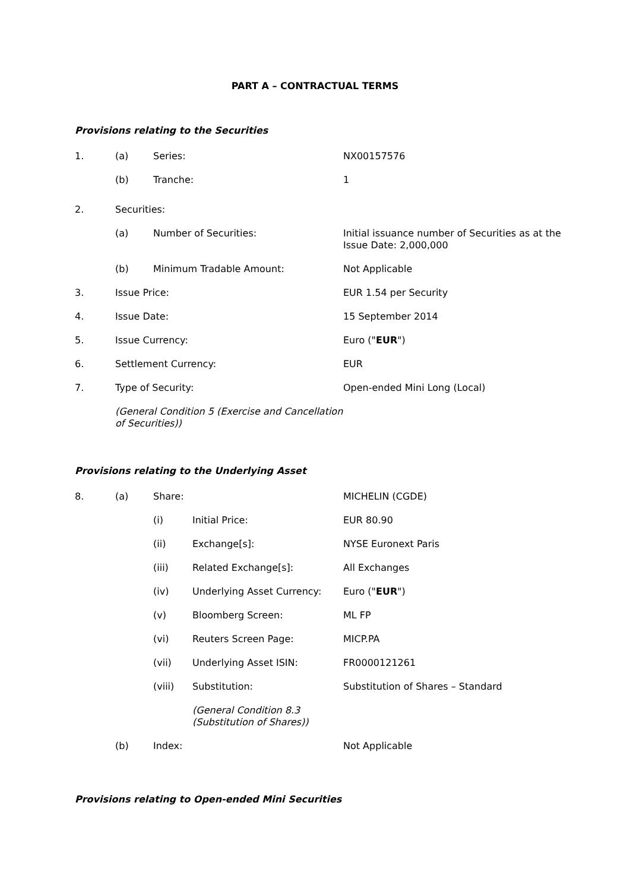PART A – CONTRACTUAL TERMS
Provisions relating to the Securities
1. (a) Series: NX00157576
(b) Tranche: 1
2. Securities:
(a) Number of Securities: Initial issuance number of Securities as at the Issue Date: 2,000,000
(b) Minimum Tradable Amount: Not Applicable
3. Issue Price: EUR 1.54 per Security
4. Issue Date: 15 September 2014
5. Issue Currency: Euro ("EUR")
6. Settlement Currency: EUR
7. Type of Security: Open-ended Mini Long (Local)
(General Condition 5 (Exercise and Cancellation of Securities))
Provisions relating to the Underlying Asset
8. (a) Share: MICHELIN (CGDE)
(i) Initial Price: EUR 80.90
(ii) Exchange[s]: NYSE Euronext Paris
(iii) Related Exchange[s]: All Exchanges
(iv) Underlying Asset Currency: Euro ("EUR")
(v) Bloomberg Screen: ML FP
(vi) Reuters Screen Page: MICP.PA
(vii) Underlying Asset ISIN: FR0000121261
(viii) Substitution: Substitution of Shares – Standard
(General Condition 8.3 (Substitution of Shares))
(b) Index: Not Applicable
Provisions relating to Open-ended Mini Securities